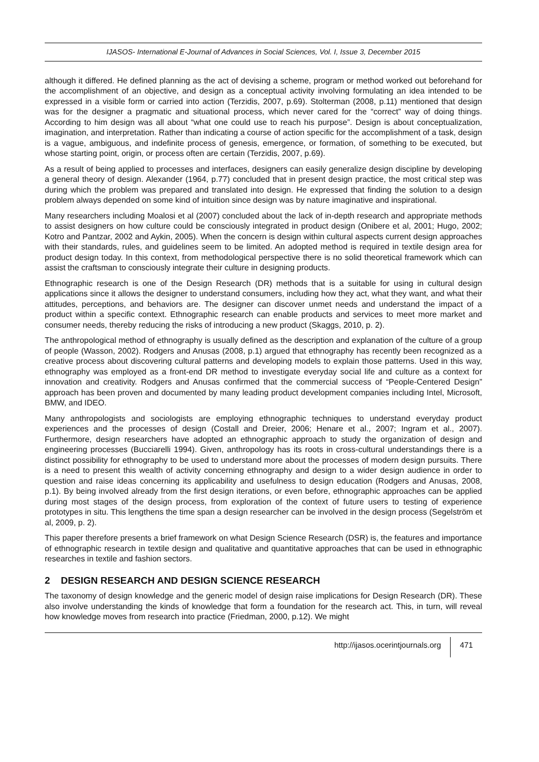IJASOS- International E-Journal of Advances in Social Sciences, Vol. I, Issue 3, December 2015
although it differed. He defined planning as the act of devising a scheme, program or method worked out beforehand for the accomplishment of an objective, and design as a conceptual activity involving formulating an idea intended to be expressed in a visible form or carried into action (Terzidis, 2007, p.69). Stolterman (2008, p.11) mentioned that design was for the designer a pragmatic and situational process, which never cared for the “correct” way of doing things. According to him design was all about “what one could use to reach his purpose”. Design is about conceptualization, imagination, and interpretation. Rather than indicating a course of action specific for the accomplishment of a task, design is a vague, ambiguous, and indefinite process of genesis, emergence, or formation, of something to be executed, but whose starting point, origin, or process often are certain (Terzidis, 2007, p.69).
As a result of being applied to processes and interfaces, designers can easily generalize design discipline by developing a general theory of design. Alexander (1964, p.77) concluded that in present design practice, the most critical step was during which the problem was prepared and translated into design. He expressed that finding the solution to a design problem always depended on some kind of intuition since design was by nature imaginative and inspirational.
Many researchers including Moalosi et al (2007) concluded about the lack of in-depth research and appropriate methods to assist designers on how culture could be consciously integrated in product design (Onibere et al, 2001; Hugo, 2002; Kotro and Pantzar, 2002 and Aykin, 2005). When the concern is design within cultural aspects current design approaches with their standards, rules, and guidelines seem to be limited. An adopted method is required in textile design area for product design today. In this context, from methodological perspective there is no solid theoretical framework which can assist the craftsman to consciously integrate their culture in designing products.
Ethnographic research is one of the Design Research (DR) methods that is a suitable for using in cultural design applications since it allows the designer to understand consumers, including how they act, what they want, and what their attitudes, perceptions, and behaviors are. The designer can discover unmet needs and understand the impact of a product within a specific context. Ethnographic research can enable products and services to meet more market and consumer needs, thereby reducing the risks of introducing a new product (Skaggs, 2010, p. 2).
The anthropological method of ethnography is usually defined as the description and explanation of the culture of a group of people (Wasson, 2002). Rodgers and Anusas (2008, p.1) argued that ethnography has recently been recognized as a creative process about discovering cultural patterns and developing models to explain those patterns. Used in this way, ethnography was employed as a front-end DR method to investigate everyday social life and culture as a context for innovation and creativity. Rodgers and Anusas confirmed that the commercial success of “People-Centered Design” approach has been proven and documented by many leading product development companies including Intel, Microsoft, BMW, and IDEO.
Many anthropologists and sociologists are employing ethnographic techniques to understand everyday product experiences and the processes of design (Costall and Dreier, 2006; Henare et al., 2007; Ingram et al., 2007). Furthermore, design researchers have adopted an ethnographic approach to study the organization of design and engineering processes (Bucciarelli 1994). Given, anthropology has its roots in cross-cultural understandings there is a distinct possibility for ethnography to be used to understand more about the processes of modern design pursuits. There is a need to present this wealth of activity concerning ethnography and design to a wider design audience in order to question and raise ideas concerning its applicability and usefulness to design education (Rodgers and Anusas, 2008, p.1). By being involved already from the first design iterations, or even before, ethnographic approaches can be applied during most stages of the design process, from exploration of the context of future users to testing of experience prototypes in situ. This lengthens the time span a design researcher can be involved in the design process (Segelström et al, 2009, p. 2).
This paper therefore presents a brief framework on what Design Science Research (DSR) is, the features and importance of ethnographic research in textile design and qualitative and quantitative approaches that can be used in ethnographic researches in textile and fashion sectors.
2 DESIGN RESEARCH AND DESIGN SCIENCE RESEARCH
The taxonomy of design knowledge and the generic model of design raise implications for Design Research (DR). These also involve understanding the kinds of knowledge that form a foundation for the research act. This, in turn, will reveal how knowledge moves from research into practice (Friedman, 2000, p.12). We might
http://ijasos.ocerintjournals.org 471